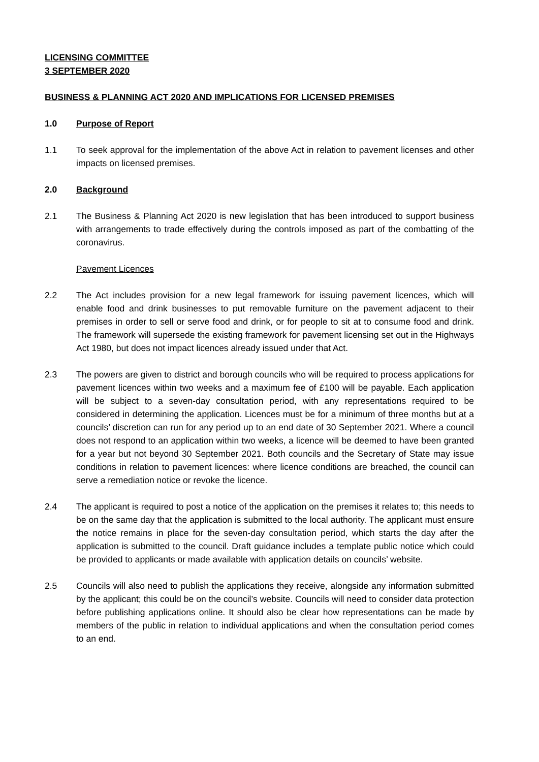LICENSING COMMITTEE
3 SEPTEMBER 2020
BUSINESS & PLANNING ACT 2020 AND IMPLICATIONS FOR LICENSED PREMISES
1.0 Purpose of Report
1.1 To seek approval for the implementation of the above Act in relation to pavement licenses and other impacts on licensed premises.
2.0 Background
2.1 The Business & Planning Act 2020 is new legislation that has been introduced to support business with arrangements to trade effectively during the controls imposed as part of the combatting of the coronavirus.
Pavement Licences
2.2 The Act includes provision for a new legal framework for issuing pavement licences, which will enable food and drink businesses to put removable furniture on the pavement adjacent to their premises in order to sell or serve food and drink, or for people to sit at to consume food and drink. The framework will supersede the existing framework for pavement licensing set out in the Highways Act 1980, but does not impact licences already issued under that Act.
2.3 The powers are given to district and borough councils who will be required to process applications for pavement licences within two weeks and a maximum fee of £100 will be payable. Each application will be subject to a seven-day consultation period, with any representations required to be considered in determining the application. Licences must be for a minimum of three months but at a councils’ discretion can run for any period up to an end date of 30 September 2021. Where a council does not respond to an application within two weeks, a licence will be deemed to have been granted for a year but not beyond 30 September 2021. Both councils and the Secretary of State may issue conditions in relation to pavement licences: where licence conditions are breached, the council can serve a remediation notice or revoke the licence.
2.4 The applicant is required to post a notice of the application on the premises it relates to; this needs to be on the same day that the application is submitted to the local authority. The applicant must ensure the notice remains in place for the seven-day consultation period, which starts the day after the application is submitted to the council. Draft guidance includes a template public notice which could be provided to applicants or made available with application details on councils’ website.
2.5 Councils will also need to publish the applications they receive, alongside any information submitted by the applicant; this could be on the council’s website. Councils will need to consider data protection before publishing applications online. It should also be clear how representations can be made by members of the public in relation to individual applications and when the consultation period comes to an end.